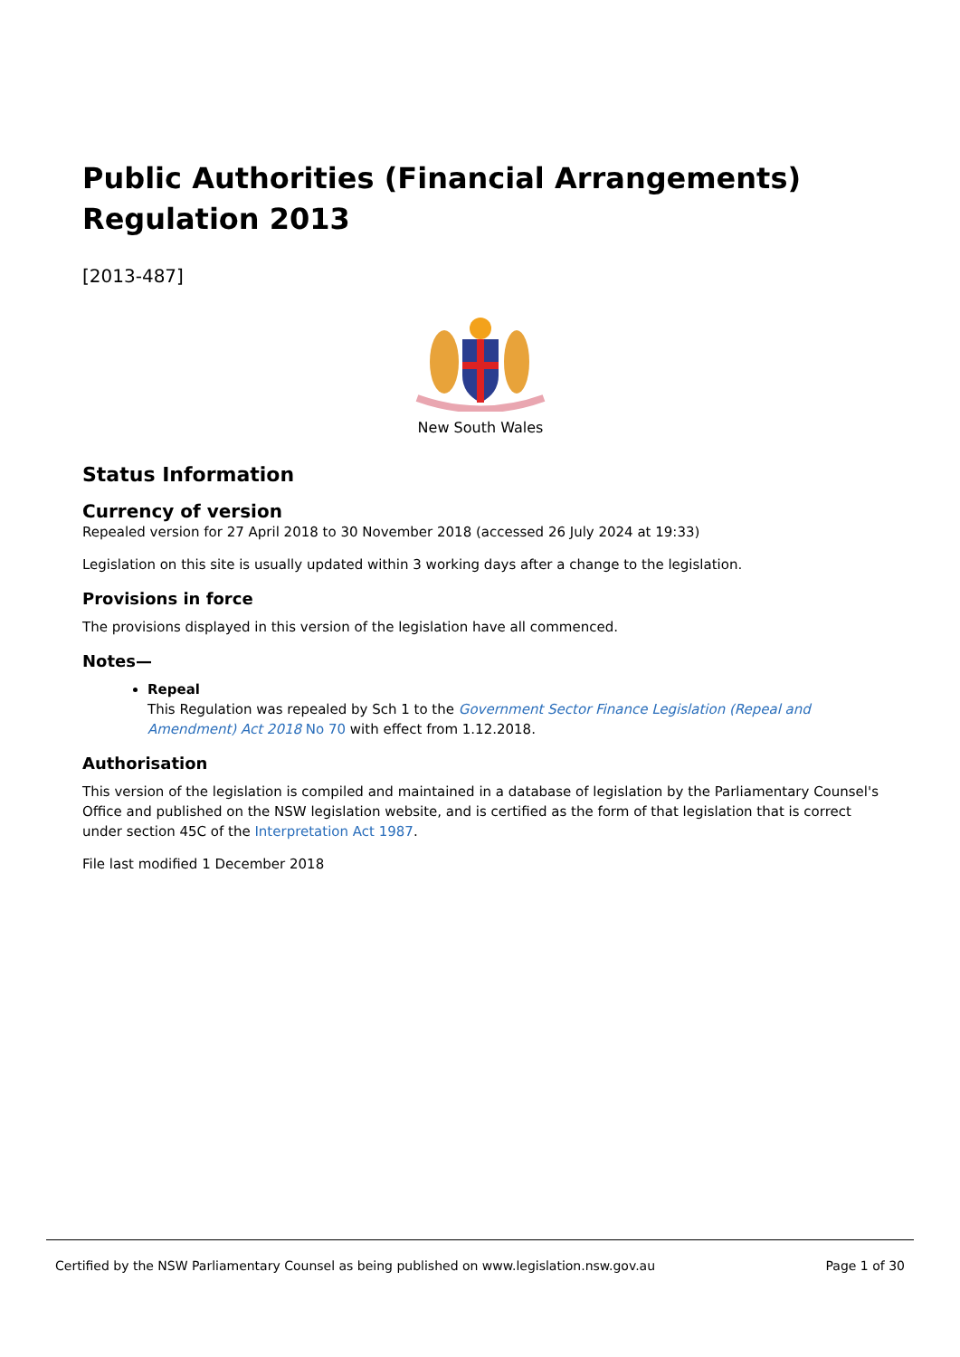Public Authorities (Financial Arrangements) Regulation 2013
[2013-487]
New South Wales
Status Information
Currency of version
Repealed version for 27 April 2018 to 30 November 2018 (accessed 26 July 2024 at 19:33)
Legislation on this site is usually updated within 3 working days after a change to the legislation.
Provisions in force
The provisions displayed in this version of the legislation have all commenced.
Notes—
Repeal
This Regulation was repealed by Sch 1 to the Government Sector Finance Legislation (Repeal and Amendment) Act 2018 No 70 with effect from 1.12.2018.
Authorisation
This version of the legislation is compiled and maintained in a database of legislation by the Parliamentary Counsel's Office and published on the NSW legislation website, and is certified as the form of that legislation that is correct under section 45C of the Interpretation Act 1987.
File last modified 1 December 2018
Certified by the NSW Parliamentary Counsel as being published on www.legislation.nsw.gov.au Page 1 of 30